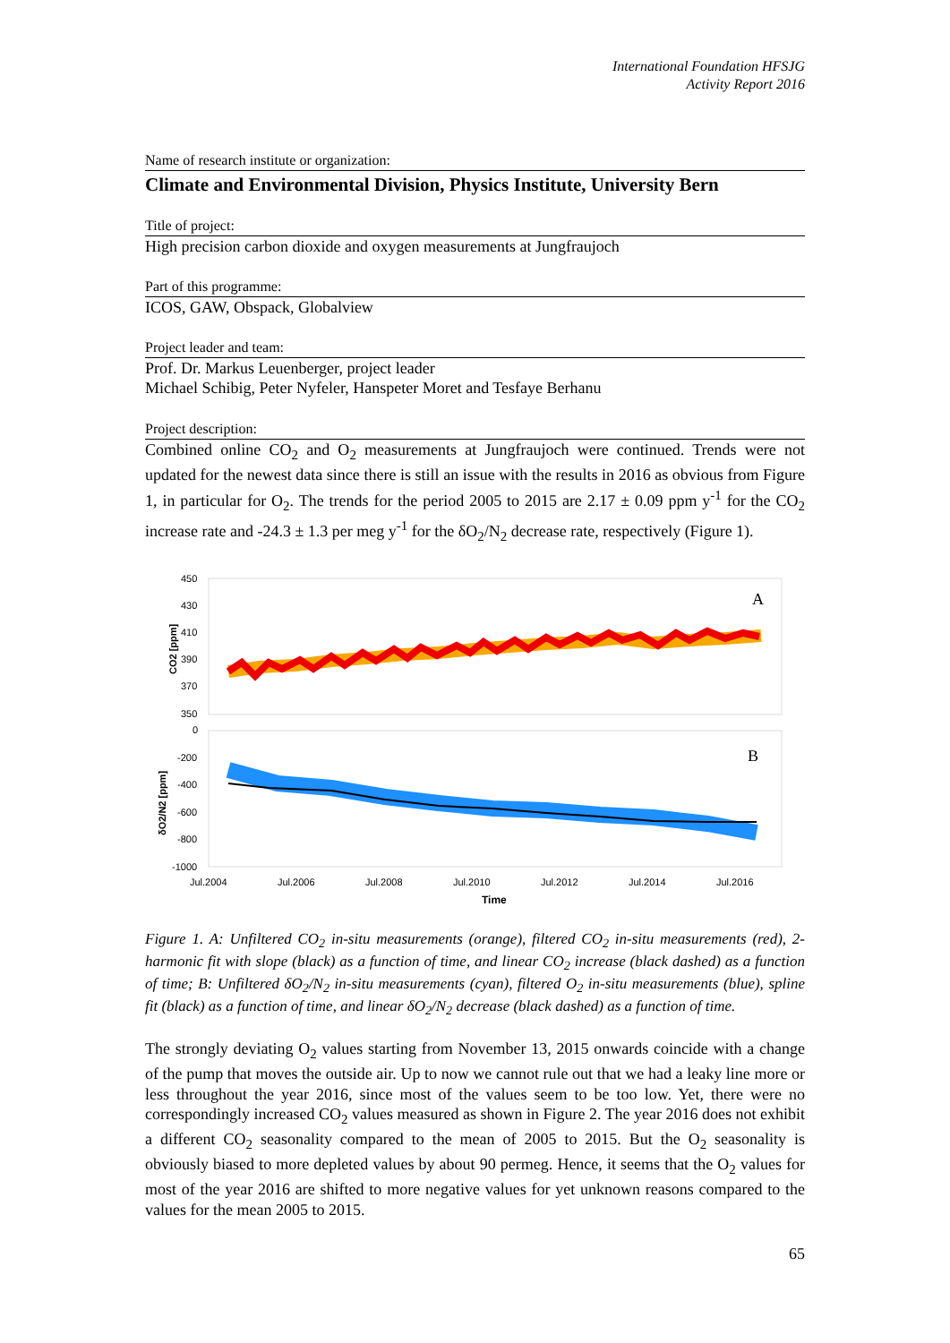International Foundation HFSJG
Activity Report 2016
Name of research institute or organization:
Climate and Environmental Division, Physics Institute, University Bern
Title of project:
High precision carbon dioxide and oxygen measurements at Jungfraujoch
Part of this programme:
ICOS, GAW, Obspack, Globalview
Project leader and team:
Prof. Dr. Markus Leuenberger, project leader
Michael Schibig, Peter Nyfeler, Hanspeter Moret and Tesfaye Berhanu
Project description:
Combined online CO<sub>2</sub> and O<sub>2</sub> measurements at Jungfraujoch were continued. Trends were not updated for the newest data since there is still an issue with the results in 2016 as obvious from Figure 1, in particular for O<sub>2</sub>. The trends for the period 2005 to 2015 are 2.17 ± 0.09 ppm y<sup>-1</sup> for the CO<sub>2</sub> increase rate and -24.3 ± 1.3 per meg y<sup>-1</sup> for the δO<sub>2</sub>/N<sub>2</sub> decrease rate, respectively (Figure 1).
A
B
450
430
410
390
370
350
0
-200
-400
-600
-800
-1000
Jul.2004
Jul.2006
Jul.2008
Jul.2010
Jul.2012
Jul.2014
Jul.2016
Time
CO2 [ppm]
δO2/N2 [ppm]
Figure 1. A: Unfiltered CO<sub>2</sub> in-situ measurements (orange), filtered CO<sub>2</sub> in-situ measurements (red), 2-harmonic fit with slope (black) as a function of time, and linear CO<sub>2</sub> increase (black dashed) as a function of time; B: Unfiltered δO<sub>2</sub>/N<sub>2</sub> in-situ measurements (cyan), filtered O<sub>2</sub> in-situ measurements (blue), spline fit (black) as a function of time, and linear δO<sub>2</sub>/N<sub>2</sub> decrease (black dashed) as a function of time.
The strongly deviating O<sub>2</sub> values starting from November 13, 2015 onwards coincide with a change of the pump that moves the outside air. Up to now we cannot rule out that we had a leaky line more or less throughout the year 2016, since most of the values seem to be too low. Yet, there were no correspondingly increased CO<sub>2</sub> values measured as shown in Figure 2. The year 2016 does not exhibit a different CO<sub>2</sub> seasonality compared to the mean of 2005 to 2015. But the O<sub>2</sub> seasonality is obviously biased to more depleted values by about 90 permeg. Hence, it seems that the O<sub>2</sub> values for most of the year 2016 are shifted to more negative values for yet unknown reasons compared to the values for the mean 2005 to 2015.
65